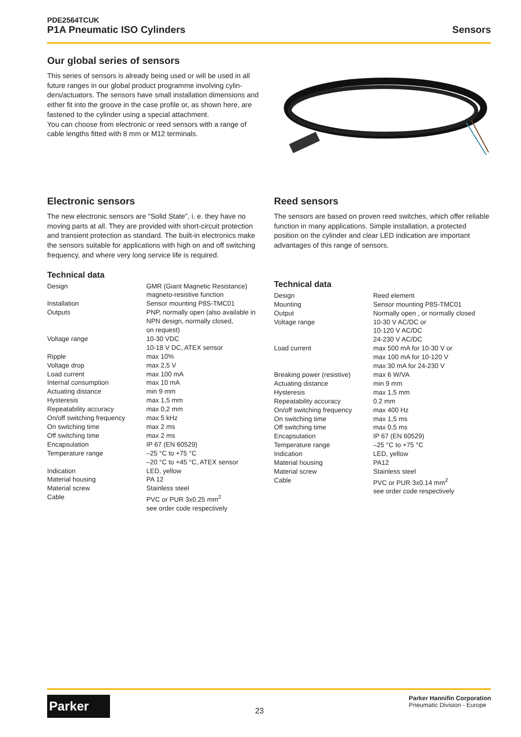PDE2564TCUK
P1A Pneumatic ISO Cylinders Sensors
Our global series of sensors
This series of sensors is already being used or will be used in all future ranges in our global product programme involving cylin-ders/actuators. The sensors have small installation dimensions and either fit into the groove in the case profile or, as shown here, are fastened to the cylinder using a special attachment.
You can choose from electronic or reed sensors with a range of cable lengths fitted with 8 mm or M12 terminals.
Electronic sensors
The new electronic sensors are "Solid State", i. e. they have no moving parts at all. They are provided with short-circuit protection and transient protection as standard. The built-in electronics make the sensors suitable for applications with high on and off switching frequency, and where very long service life is required.
Technical data
| Design | GMR (Giant Magnetic Resistance) magneto-resistive function |
| Installation | Sensor mounting P8S-TMC01 |
| Outputs | PNP, normally open (also available in NPN design, normally closed, on request) |
| Voltage range | 10-30 VDC 10-18 V DC, ATEX sensor |
| Ripple | max 10% |
| Voltage drop | max 2,5 V |
| Load current | max 100 mA |
| Internal consumption | max 10 mA |
| Actuating distance | min 9 mm |
| Hysteresis | max 1,5 mm |
| Repeatability accuracy | max 0,2 mm |
| On/off switching frequency | max 5 kHz |
| On switching time | max 2 ms |
| Off switching time | max 2 ms |
| Encapsulation | IP 67 (EN 60529) |
| Temperature range | –25 °C to +75 °C –20 °C to +45 °C, ATEX sensor |
| Indication | LED, yellow |
| Material housing | PA 12 |
| Material screw | Stainless steel |
| Cable | PVC or PUR 3x0.25 mm<sup>2</sup> see order code respectively |
Reed sensors
The sensors are based on proven reed switches, which offer reliable function in many applications. Simple installation, a protected position on the cylinder and clear LED indication are important advantages of this range of sensors.
Technical data
| Design | Reed element |
| Mounting | Sensor mounting P8S-TMC01 |
| Output | Normally open , or normally closed |
| Voltage range | 10-30 V AC/DC or 10-120 V AC/DC 24-230 V AC/DC |
| Load current | max 500 mA for 10-30 V or max 100 mA for 10-120 V max 30 mA for 24-230 V |
| Breaking power (resistive) | max 6 W/VA |
| Actuating distance | min 9 mm |
| Hysteresis | max 1,5 mm |
| Repeatability accuracy | 0.2 mm |
| On/off switching frequency | max 400 Hz |
| On switching time | max 1,5 ms |
| Off switching time | max 0,5 ms |
| Encapsulation | IP 67 (EN 60529) |
| Temperature range | –25 °C to +75 °C |
| Indication | LED, yellow |
| Material housing | PA12 |
| Material screw | Stainless steel |
| Cable | PVC or PUR 3x0.14 mm<sup>2</sup> see order code respectively |
Parker
23
Parker Hannifin Corporation
Pneumatic Division - Europe